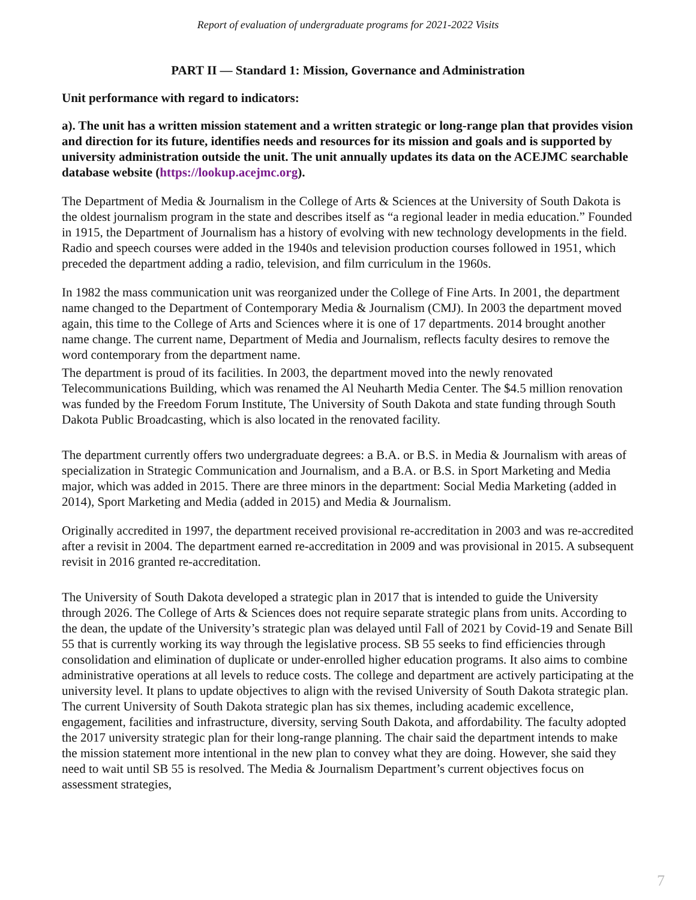Report of evaluation of undergraduate programs for 2021-2022 Visits
PART II — Standard 1: Mission, Governance and Administration
Unit performance with regard to indicators:
a). The unit has a written mission statement and a written strategic or long-range plan that provides vision and direction for its future, identifies needs and resources for its mission and goals and is supported by university administration outside the unit. The unit annually updates its data on the ACEJMC searchable database website (https://lookup.acejmc.org).
The Department of Media & Journalism in the College of Arts & Sciences at the University of South Dakota is the oldest journalism program in the state and describes itself as “a regional leader in media education.” Founded in 1915, the Department of Journalism has a history of evolving with new technology developments in the field. Radio and speech courses were added in the 1940s and television production courses followed in 1951, which preceded the department adding a radio, television, and film curriculum in the 1960s.
In 1982 the mass communication unit was reorganized under the College of Fine Arts. In 2001, the department name changed to the Department of Contemporary Media & Journalism (CMJ). In 2003 the department moved again, this time to the College of Arts and Sciences where it is one of 17 departments. 2014 brought another name change. The current name, Department of Media and Journalism, reflects faculty desires to remove the word contemporary from the department name.
The department is proud of its facilities. In 2003, the department moved into the newly renovated Telecommunications Building, which was renamed the Al Neuharth Media Center. The $4.5 million renovation was funded by the Freedom Forum Institute, The University of South Dakota and state funding through South Dakota Public Broadcasting, which is also located in the renovated facility.
The department currently offers two undergraduate degrees: a B.A. or B.S. in Media & Journalism with areas of specialization in Strategic Communication and Journalism, and a B.A. or B.S. in Sport Marketing and Media major, which was added in 2015. There are three minors in the department: Social Media Marketing (added in 2014), Sport Marketing and Media (added in 2015) and Media & Journalism.
Originally accredited in 1997, the department received provisional re-accreditation in 2003 and was re-accredited after a revisit in 2004. The department earned re-accreditation in 2009 and was provisional in 2015. A subsequent revisit in 2016 granted re-accreditation.
The University of South Dakota developed a strategic plan in 2017 that is intended to guide the University through 2026. The College of Arts & Sciences does not require separate strategic plans from units. According to the dean, the update of the University’s strategic plan was delayed until Fall of 2021 by Covid-19 and Senate Bill 55 that is currently working its way through the legislative process. SB 55 seeks to find efficiencies through consolidation and elimination of duplicate or under-enrolled higher education programs. It also aims to combine administrative operations at all levels to reduce costs. The college and department are actively participating at the university level. It plans to update objectives to align with the revised University of South Dakota strategic plan. The current University of South Dakota strategic plan has six themes, including academic excellence, engagement, facilities and infrastructure, diversity, serving South Dakota, and affordability. The faculty adopted the 2017 university strategic plan for their long-range planning. The chair said the department intends to make the mission statement more intentional in the new plan to convey what they are doing. However, she said they need to wait until SB 55 is resolved. The Media & Journalism Department’s current objectives focus on assessment strategies,
7